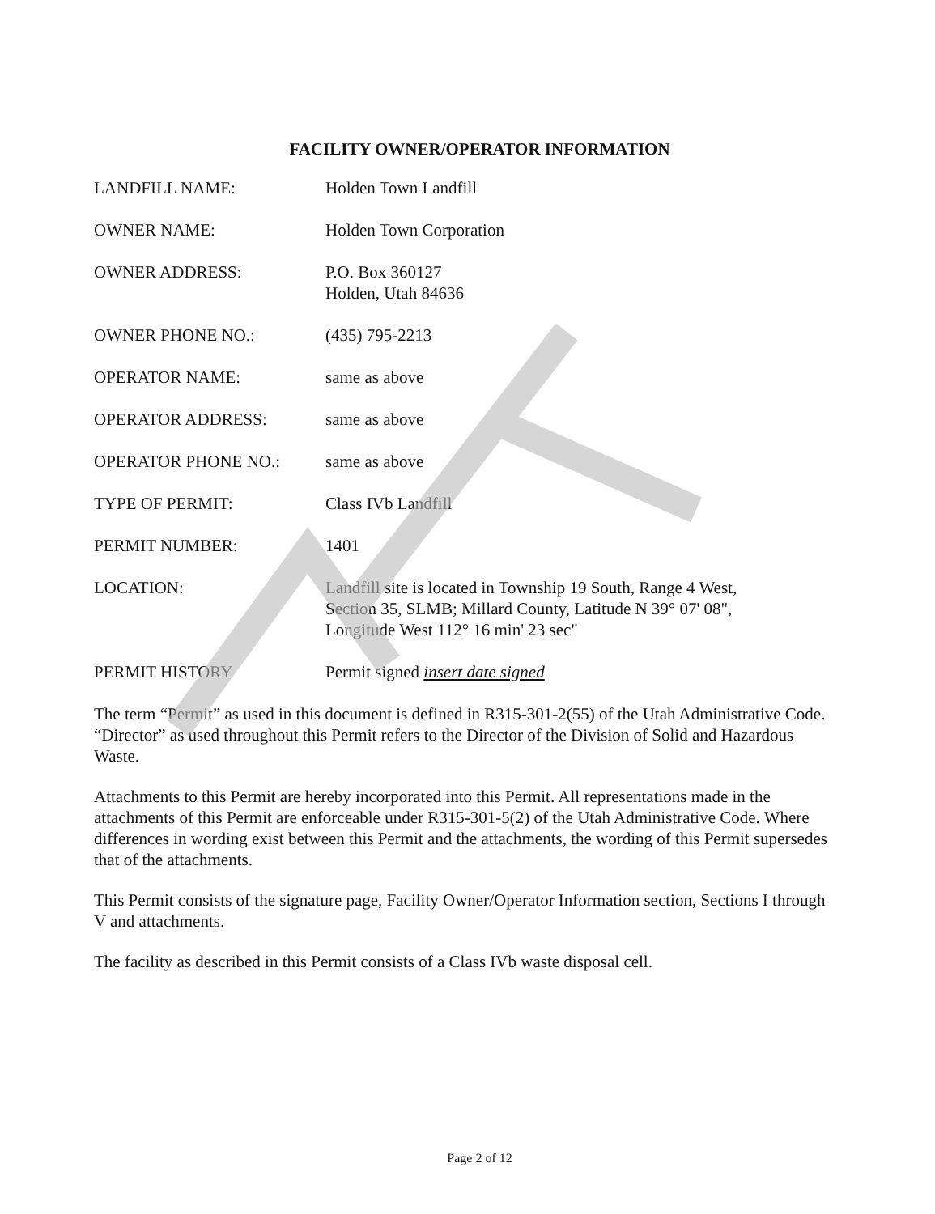FACILITY OWNER/OPERATOR INFORMATION
| LANDFILL NAME: | Holden Town Landfill |
| OWNER NAME: | Holden Town Corporation |
| OWNER ADDRESS: | P.O. Box 360127 Holden, Utah 84636 |
| OWNER PHONE NO.: | (435) 795-2213 |
| OPERATOR NAME: | same as above |
| OPERATOR ADDRESS: | same as above |
| OPERATOR PHONE NO.: | same as above |
| TYPE OF PERMIT: | Class IVb Landfill |
| PERMIT NUMBER: | 1401 |
| LOCATION: | Landfill site is located in Township 19 South, Range 4 West, Section 35, SLMB; Millard County, Latitude N 39° 07' 08", Longitude West 112° 16 min' 23 sec" |
| PERMIT HISTORY | Permit signed insert date signed |
The term “Permit” as used in this document is defined in R315-301-2(55) of the Utah Administrative Code. “Director” as used throughout this Permit refers to the Director of the Division of Solid and Hazardous Waste.
Attachments to this Permit are hereby incorporated into this Permit. All representations made in the attachments of this Permit are enforceable under R315-301-5(2) of the Utah Administrative Code. Where differences in wording exist between this Permit and the attachments, the wording of this Permit supersedes that of the attachments.
This Permit consists of the signature page, Facility Owner/Operator Information section, Sections I through V and attachments.
The facility as described in this Permit consists of a Class IVb waste disposal cell.
Page 2 of 12